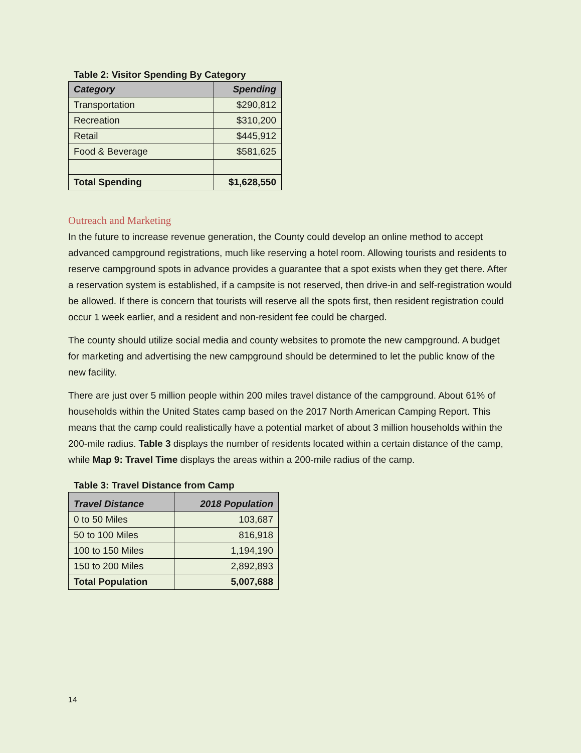Table 2: Visitor Spending By Category
| Category | Spending |
| --- | --- |
| Transportation | $290,812 |
| Recreation | $310,200 |
| Retail | $445,912 |
| Food & Beverage | $581,625 |
| Total Spending | $1,628,550 |
Outreach and Marketing
In the future to increase revenue generation, the County could develop an online method to accept advanced campground registrations, much like reserving a hotel room. Allowing tourists and residents to reserve campground spots in advance provides a guarantee that a spot exists when they get there. After a reservation system is established, if a campsite is not reserved, then drive-in and self-registration would be allowed. If there is concern that tourists will reserve all the spots first, then resident registration could occur 1 week earlier, and a resident and non-resident fee could be charged.
The county should utilize social media and county websites to promote the new campground. A budget for marketing and advertising the new campground should be determined to let the public know of the new facility.
There are just over 5 million people within 200 miles travel distance of the campground. About 61% of households within the United States camp based on the 2017 North American Camping Report. This means that the camp could realistically have a potential market of about 3 million households within the 200-mile radius. Table 3 displays the number of residents located within a certain distance of the camp, while Map 9: Travel Time displays the areas within a 200-mile radius of the camp.
Table 3: Travel Distance from Camp
| Travel Distance | 2018 Population |
| --- | --- |
| 0 to 50 Miles | 103,687 |
| 50 to 100 Miles | 816,918 |
| 100 to 150 Miles | 1,194,190 |
| 150 to 200 Miles | 2,892,893 |
| Total Population | 5,007,688 |
14